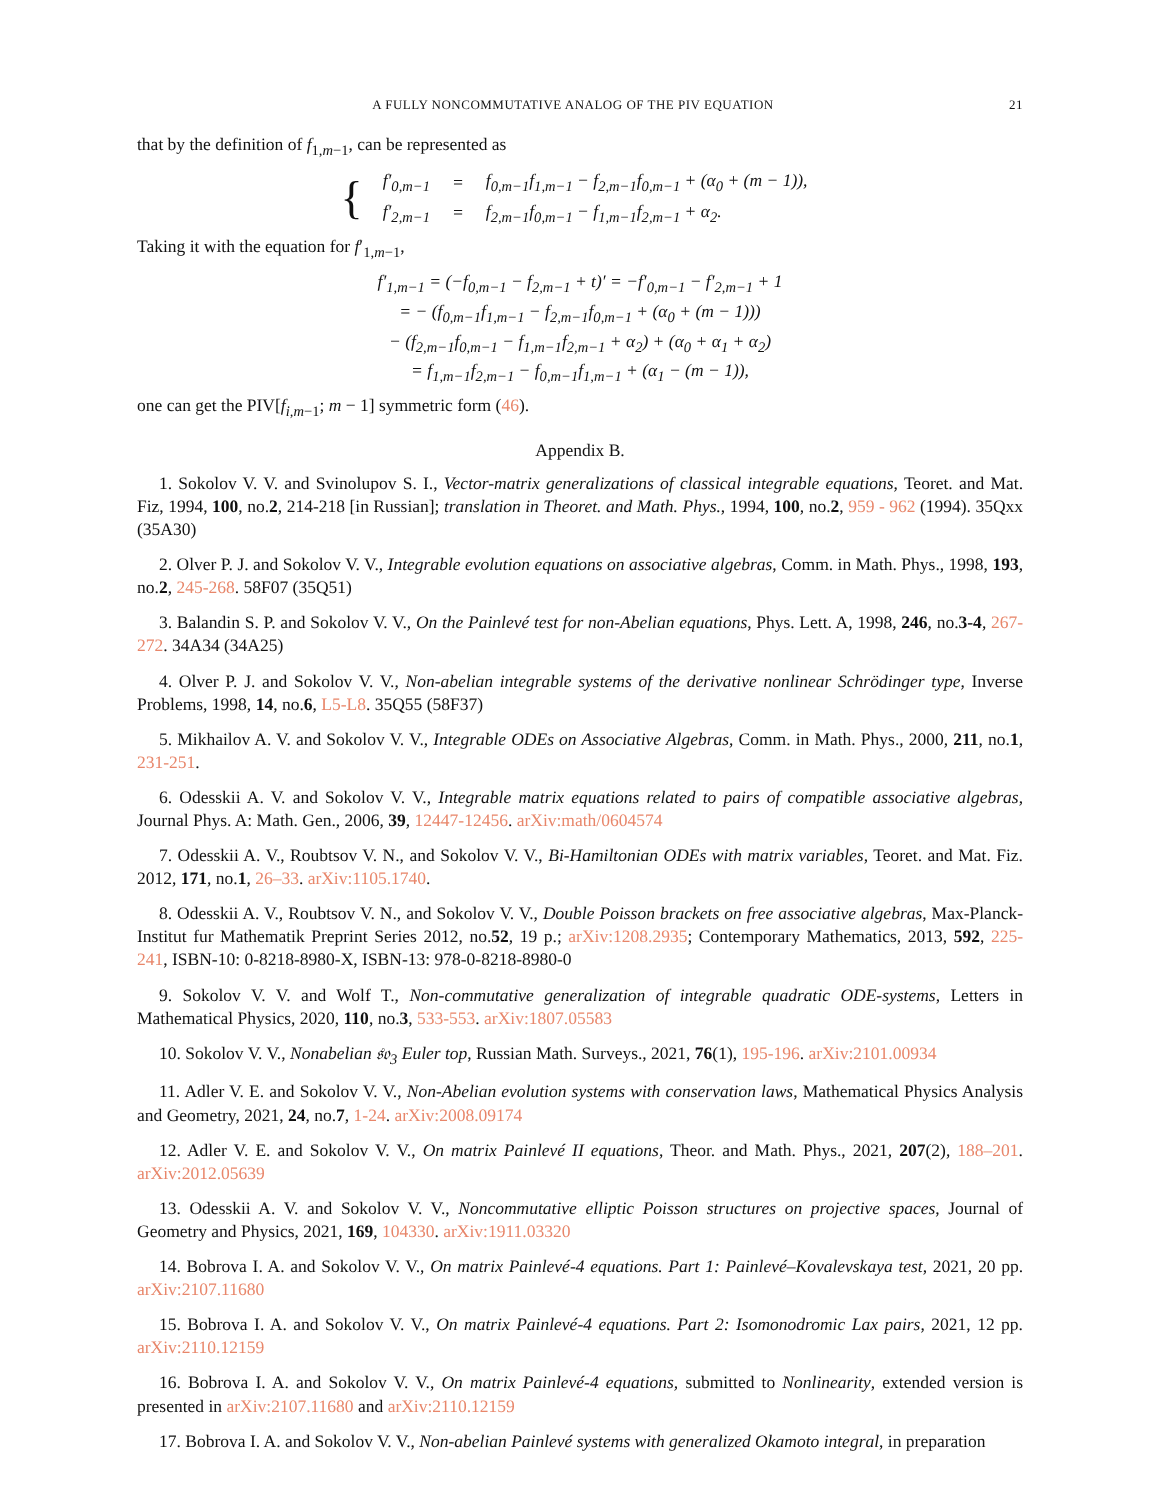A FULLY NONCOMMUTATIVE ANALOG OF THE PIV EQUATION 21
that by the definition of f<sub>1,m−1</sub>, can be represented as
{
| f′<sub>0,m−1</sub> | = | f<sub>0,m−1</sub>f<sub>1,m−1</sub> − f<sub>2,m−1</sub>f<sub>0,m−1</sub> + (α<sub>0</sub> + (m − 1)), |
| f′<sub>2,m−1</sub> | = | f<sub>2,m−1</sub>f<sub>0,m−1</sub> − f<sub>1,m−1</sub>f<sub>2,m−1</sub> + α<sub>2</sub>. |
Taking it with the equation for f′<sub>1,m−1</sub>,
f′<sub>1,m−1</sub> = (−f<sub>0,m−1</sub> − f<sub>2,m−1</sub> + t)′ = −f′<sub>0,m−1</sub> − f′<sub>2,m−1</sub> + 1
= − (f<sub>0,m−1</sub>f<sub>1,m−1</sub> − f<sub>2,m−1</sub>f<sub>0,m−1</sub> + (α<sub>0</sub> + (m − 1)))
− (f<sub>2,m−1</sub>f<sub>0,m−1</sub> − f<sub>1,m−1</sub>f<sub>2,m−1</sub> + α<sub>2</sub>) + (α<sub>0</sub> + α<sub>1</sub> + α<sub>2</sub>)
= f<sub>1,m−1</sub>f<sub>2,m−1</sub> − f<sub>0,m−1</sub>f<sub>1,m−1</sub> + (α<sub>1</sub> − (m − 1)),
one can get the PIV[f<sub>i,m</sub><sub>−1</sub>; m − 1] symmetric form (46).
Appendix B.
1. Sokolov V. V. and Svinolupov S. I., Vector-matrix generalizations of classical integrable equations, Teoret. and Mat. Fiz, 1994, 100, no.2, 214-218 [in Russian]; translation in Theoret. and Math. Phys., 1994, 100, no.2, 959 - 962 (1994). 35Qxx (35A30)
2. Olver P. J. and Sokolov V. V., Integrable evolution equations on associative algebras, Comm. in Math. Phys., 1998, 193, no.2, 245-268. 58F07 (35Q51)
3. Balandin S. P. and Sokolov V. V., On the Painlevé test for non-Abelian equations, Phys. Lett. A, 1998, 246, no.3-4, 267-272. 34A34 (34A25)
4. Olver P. J. and Sokolov V. V., Non-abelian integrable systems of the derivative nonlinear Schrödinger type, Inverse Problems, 1998, 14, no.6, L5-L8. 35Q55 (58F37)
5. Mikhailov A. V. and Sokolov V. V., Integrable ODEs on Associative Algebras, Comm. in Math. Phys., 2000, 211, no.1, 231-251.
6. Odesskii A. V. and Sokolov V. V., Integrable matrix equations related to pairs of compatible associative algebras, Journal Phys. A: Math. Gen., 2006, 39, 12447-12456. arXiv:math/0604574
7. Odesskii A. V., Roubtsov V. N., and Sokolov V. V., Bi-Hamiltonian ODEs with matrix variables, Teoret. and Mat. Fiz. 2012, 171, no.1, 26–33. arXiv:1105.1740.
8. Odesskii A. V., Roubtsov V. N., and Sokolov V. V., Double Poisson brackets on free associative algebras, Max-Planck-Institut fur Mathematik Preprint Series 2012, no.52, 19 p.; arXiv:1208.2935; Contemporary Mathematics, 2013, 592, 225-241, ISBN-10: 0-8218-8980-X, ISBN-13: 978-0-8218-8980-0
9. Sokolov V. V. and Wolf T., Non-commutative generalization of integrable quadratic ODE-systems, Letters in Mathematical Physics, 2020, 110, no.3, 533-553. arXiv:1807.05583
10. Sokolov V. V., Nonabelian 𝔰𝔬<sub>3</sub> Euler top, Russian Math. Surveys., 2021, 76(1), 195-196. arXiv:2101.00934
11. Adler V. E. and Sokolov V. V., Non-Abelian evolution systems with conservation laws, Mathematical Physics Analysis and Geometry, 2021, 24, no.7, 1-24. arXiv:2008.09174
12. Adler V. E. and Sokolov V. V., On matrix Painlevé II equations, Theor. and Math. Phys., 2021, 207(2), 188–201. arXiv:2012.05639
13. Odesskii A. V. and Sokolov V. V., Noncommutative elliptic Poisson structures on projective spaces, Journal of Geometry and Physics, 2021, 169, 104330. arXiv:1911.03320
14. Bobrova I. A. and Sokolov V. V., On matrix Painlevé-4 equations. Part 1: Painlevé–Kovalevskaya test, 2021, 20 pp. arXiv:2107.11680
15. Bobrova I. A. and Sokolov V. V., On matrix Painlevé-4 equations. Part 2: Isomonodromic Lax pairs, 2021, 12 pp. arXiv:2110.12159
16. Bobrova I. A. and Sokolov V. V., On matrix Painlevé-4 equations, submitted to Nonlinearity, extended version is presented in arXiv:2107.11680 and arXiv:2110.12159
17. Bobrova I. A. and Sokolov V. V., Non-abelian Painlevé systems with generalized Okamoto integral, in preparation